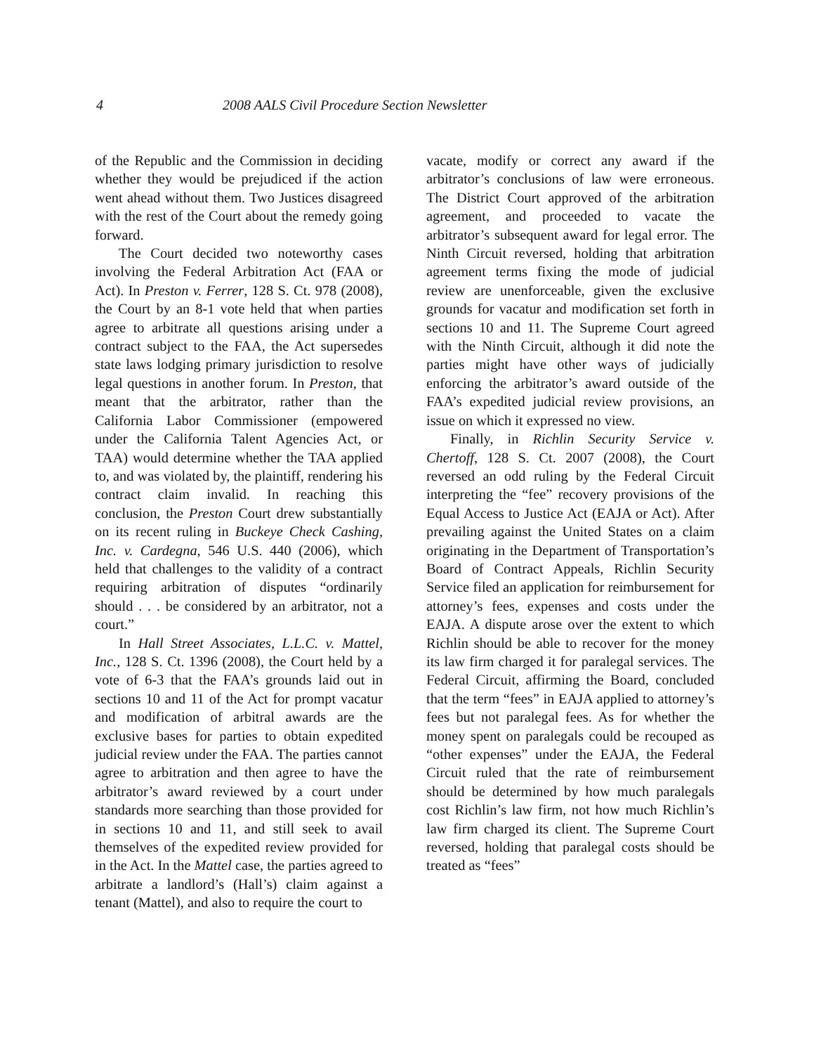4 2008 AALS Civil Procedure Section Newsletter
of the Republic and the Commission in deciding whether they would be prejudiced if the action went ahead without them. Two Justices disagreed with the rest of the Court about the remedy going forward.
The Court decided two noteworthy cases involving the Federal Arbitration Act (FAA or Act). In Preston v. Ferrer, 128 S. Ct. 978 (2008), the Court by an 8-1 vote held that when parties agree to arbitrate all questions arising under a contract subject to the FAA, the Act supersedes state laws lodging primary jurisdiction to resolve legal questions in another forum. In Preston, that meant that the arbitrator, rather than the California Labor Commissioner (empowered under the California Talent Agencies Act, or TAA) would determine whether the TAA applied to, and was violated by, the plaintiff, rendering his contract claim invalid. In reaching this conclusion, the Preston Court drew substantially on its recent ruling in Buckeye Check Cashing, Inc. v. Cardegna, 546 U.S. 440 (2006), which held that challenges to the validity of a contract requiring arbitration of disputes “ordinarily should . . . be considered by an arbitrator, not a court.”
In Hall Street Associates, L.L.C. v. Mattel, Inc., 128 S. Ct. 1396 (2008), the Court held by a vote of 6-3 that the FAA’s grounds laid out in sections 10 and 11 of the Act for prompt vacatur and modification of arbitral awards are the exclusive bases for parties to obtain expedited judicial review under the FAA. The parties cannot agree to arbitration and then agree to have the arbitrator’s award reviewed by a court under standards more searching than those provided for in sections 10 and 11, and still seek to avail themselves of the expedited review provided for in the Act. In the Mattel case, the parties agreed to arbitrate a landlord’s (Hall’s) claim against a tenant (Mattel), and also to require the court to
vacate, modify or correct any award if the arbitrator’s conclusions of law were erroneous. The District Court approved of the arbitration agreement, and proceeded to vacate the arbitrator’s subsequent award for legal error. The Ninth Circuit reversed, holding that arbitration agreement terms fixing the mode of judicial review are unenforceable, given the exclusive grounds for vacatur and modification set forth in sections 10 and 11. The Supreme Court agreed with the Ninth Circuit, although it did note the parties might have other ways of judicially enforcing the arbitrator’s award outside of the FAA’s expedited judicial review provisions, an issue on which it expressed no view.
Finally, in Richlin Security Service v. Chertoff, 128 S. Ct. 2007 (2008), the Court reversed an odd ruling by the Federal Circuit interpreting the “fee” recovery provisions of the Equal Access to Justice Act (EAJA or Act). After prevailing against the United States on a claim originating in the Department of Transportation’s Board of Contract Appeals, Richlin Security Service filed an application for reimbursement for attorney’s fees, expenses and costs under the EAJA. A dispute arose over the extent to which Richlin should be able to recover for the money its law firm charged it for paralegal services. The Federal Circuit, affirming the Board, concluded that the term “fees” in EAJA applied to attorney’s fees but not paralegal fees. As for whether the money spent on paralegals could be recouped as “other expenses” under the EAJA, the Federal Circuit ruled that the rate of reimbursement should be determined by how much paralegals cost Richlin’s law firm, not how much Richlin’s law firm charged its client. The Supreme Court reversed, holding that paralegal costs should be treated as “fees”